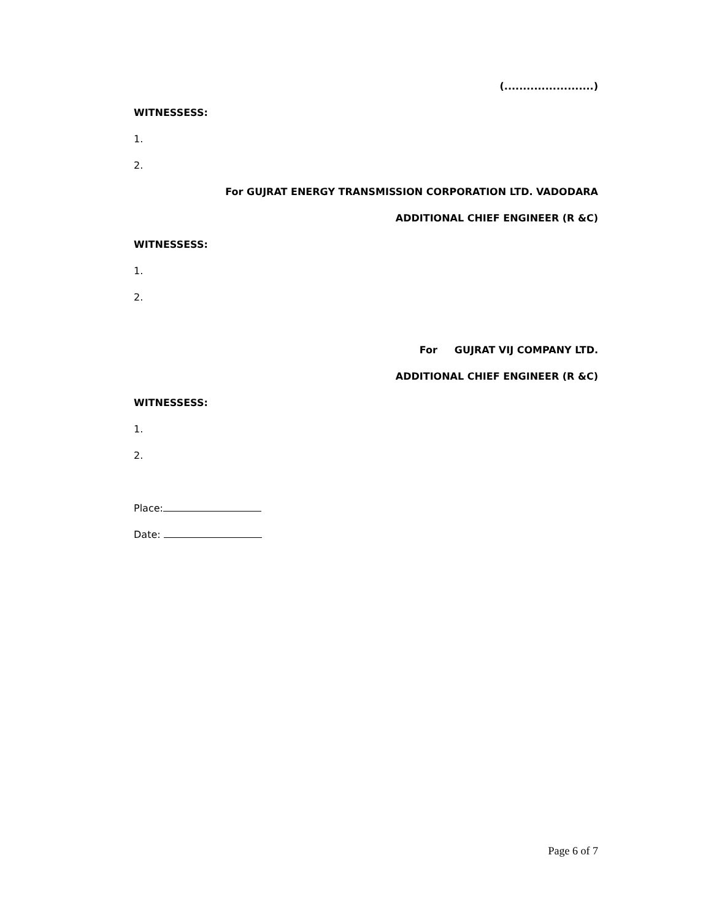(........................)
WITNESSESS:
1.
2.
For GUJRAT ENERGY TRANSMISSION CORPORATION LTD. VADODARA
ADDITIONAL CHIEF ENGINEER (R &C)
WITNESSESS:
1.
2.
For GUJRAT VIJ COMPANY LTD.
ADDITIONAL CHIEF ENGINEER (R &C)
WITNESSESS:
1.
2.
Place:
Date:
Page 6 of 7